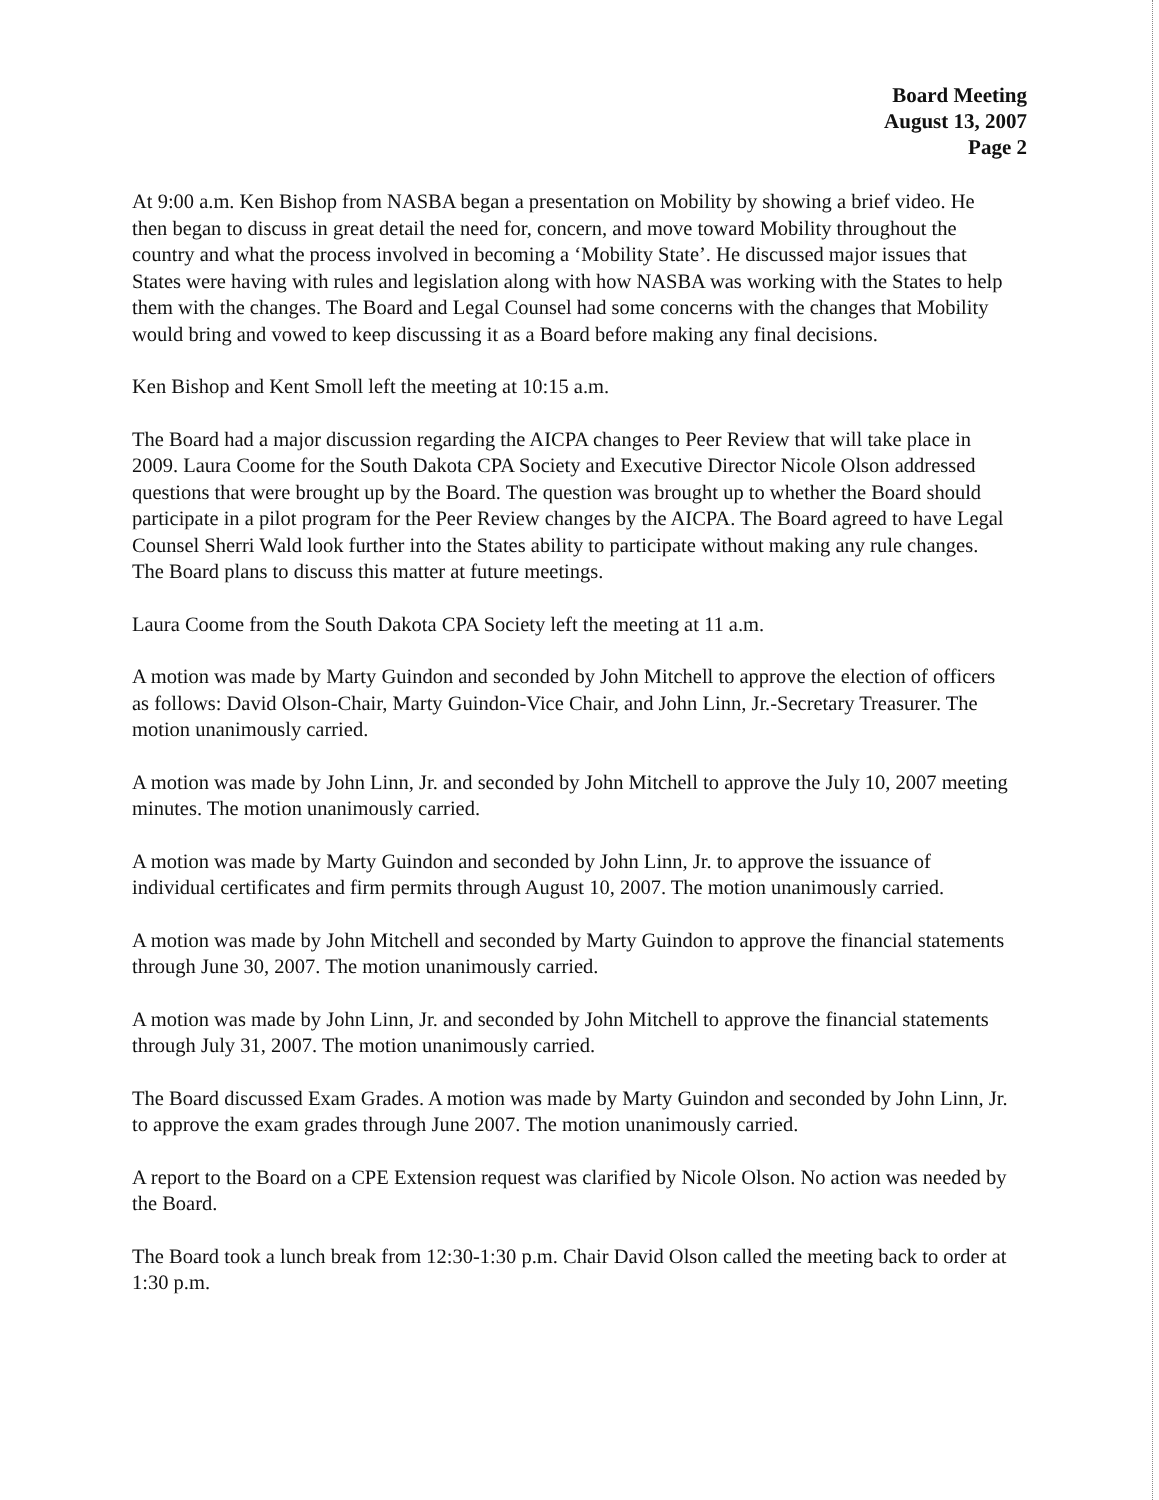Board Meeting
August 13, 2007
Page 2
At 9:00 a.m. Ken Bishop from NASBA began a presentation on Mobility by showing a brief video. He then began to discuss in great detail the need for, concern, and move toward Mobility throughout the country and what the process involved in becoming a ‘Mobility State’. He discussed major issues that States were having with rules and legislation along with how NASBA was working with the States to help them with the changes. The Board and Legal Counsel had some concerns with the changes that Mobility would bring and vowed to keep discussing it as a Board before making any final decisions.
Ken Bishop and Kent Smoll left the meeting at 10:15 a.m.
The Board had a major discussion regarding the AICPA changes to Peer Review that will take place in 2009. Laura Coome for the South Dakota CPA Society and Executive Director Nicole Olson addressed questions that were brought up by the Board. The question was brought up to whether the Board should participate in a pilot program for the Peer Review changes by the AICPA. The Board agreed to have Legal Counsel Sherri Wald look further into the States ability to participate without making any rule changes. The Board plans to discuss this matter at future meetings.
Laura Coome from the South Dakota CPA Society left the meeting at 11 a.m.
A motion was made by Marty Guindon and seconded by John Mitchell to approve the election of officers as follows: David Olson-Chair, Marty Guindon-Vice Chair, and John Linn, Jr.-Secretary Treasurer. The motion unanimously carried.
A motion was made by John Linn, Jr. and seconded by John Mitchell to approve the July 10, 2007 meeting minutes. The motion unanimously carried.
A motion was made by Marty Guindon and seconded by John Linn, Jr. to approve the issuance of individual certificates and firm permits through August 10, 2007. The motion unanimously carried.
A motion was made by John Mitchell and seconded by Marty Guindon to approve the financial statements through June 30, 2007. The motion unanimously carried.
A motion was made by John Linn, Jr. and seconded by John Mitchell to approve the financial statements through July 31, 2007. The motion unanimously carried.
The Board discussed Exam Grades. A motion was made by Marty Guindon and seconded by John Linn, Jr. to approve the exam grades through June 2007. The motion unanimously carried.
A report to the Board on a CPE Extension request was clarified by Nicole Olson. No action was needed by the Board.
The Board took a lunch break from 12:30-1:30 p.m. Chair David Olson called the meeting back to order at 1:30 p.m.